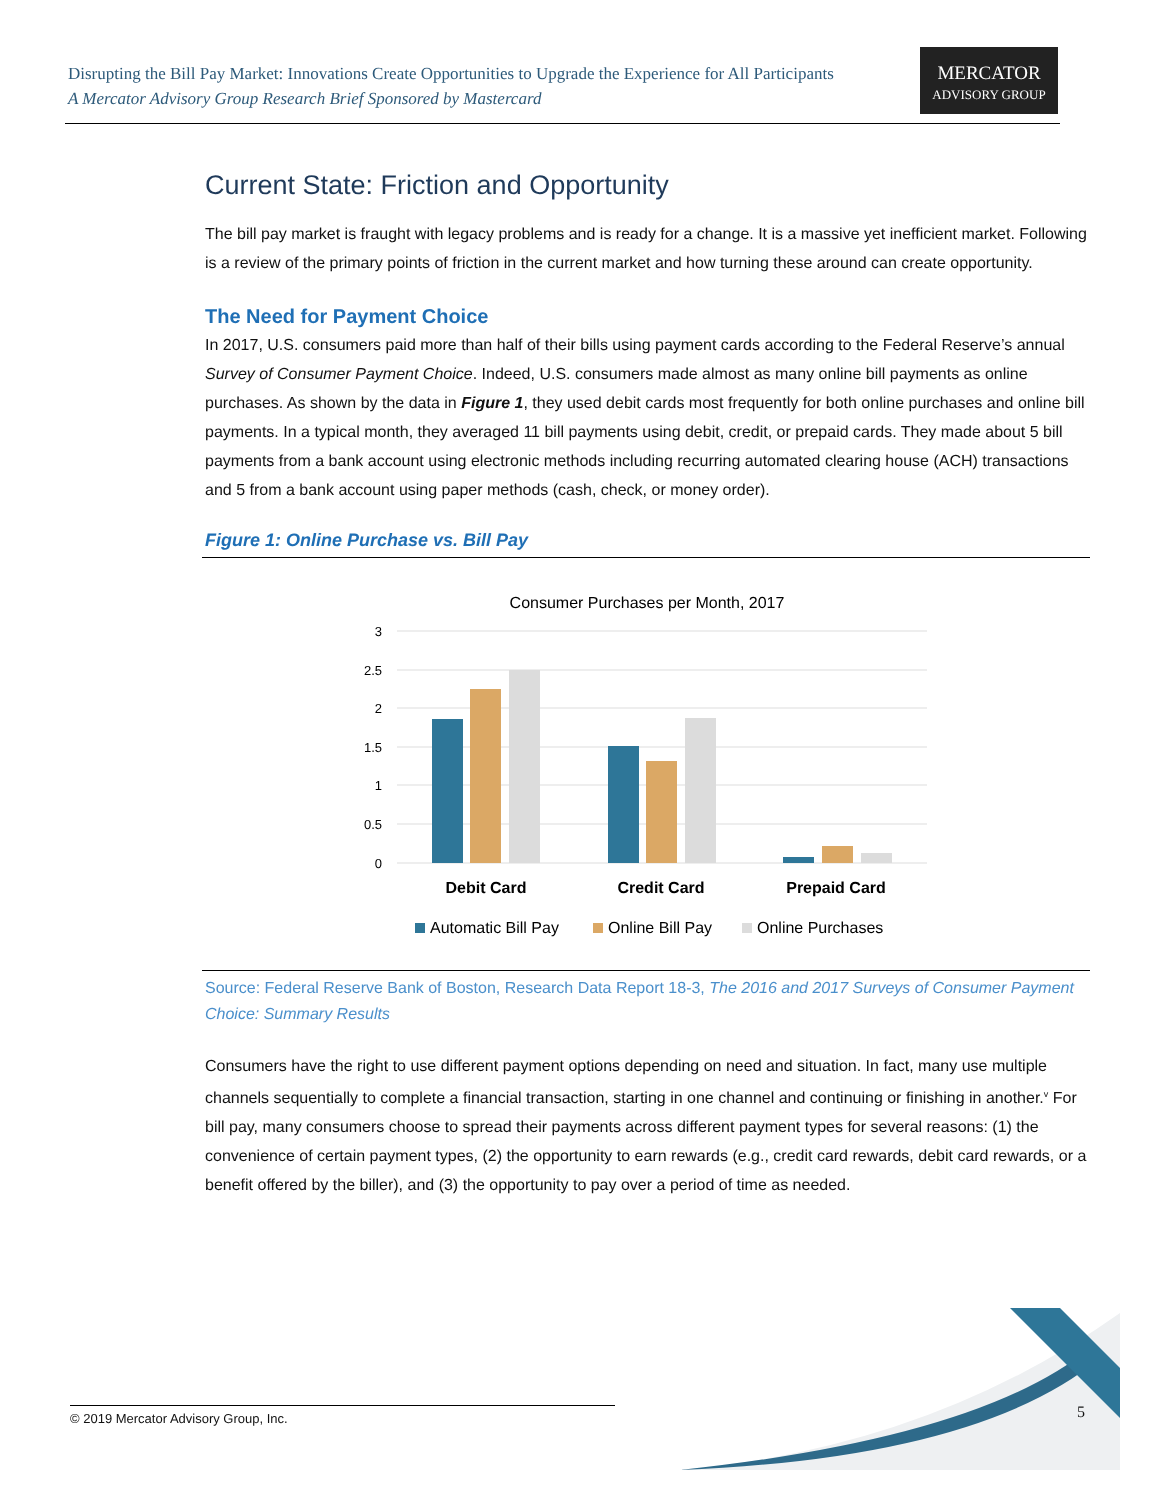Disrupting the Bill Pay Market: Innovations Create Opportunities to Upgrade the Experience for All Participants
A Mercator Advisory Group Research Brief Sponsored by Mastercard
MERCATOR
ADVISORY GROUP
Current State: Friction and Opportunity
The bill pay market is fraught with legacy problems and is ready for a change. It is a massive yet inefficient market. Following is a review of the primary points of friction in the current market and how turning these around can create opportunity.
The Need for Payment Choice
In 2017, U.S. consumers paid more than half of their bills using payment cards according to the Federal Reserve’s annual Survey of Consumer Payment Choice. Indeed, U.S. consumers made almost as many online bill payments as online purchases. As shown by the data in Figure 1, they used debit cards most frequently for both online purchases and online bill payments. In a typical month, they averaged 11 bill payments using debit, credit, or prepaid cards. They made about 5 bill payments from a bank account using electronic methods including recurring automated clearing house (ACH) transactions and 5 from a bank account using paper methods (cash, check, or money order).
Figure 1: Online Purchase vs. Bill Pay
Consumer Purchases per Month, 2017
3
2.5
2
1.5
1
0.5
0
Debit Card
Credit Card
Prepaid Card
Automatic Bill Pay
Online Bill Pay
Online Purchases
Source: Federal Reserve Bank of Boston, Research Data Report 18-3, The 2016 and 2017 Surveys of Consumer Payment Choice: Summary Results
Consumers have the right to use different payment options depending on need and situation. In fact, many use multiple channels sequentially to complete a financial transaction, starting in one channel and continuing or finishing in another.<sup>v</sup> For bill pay, many consumers choose to spread their payments across different payment types for several reasons: (1) the convenience of certain payment types, (2) the opportunity to earn rewards (e.g., credit card rewards, debit card rewards, or a benefit offered by the biller), and (3) the opportunity to pay over a period of time as needed.
© 2019 Mercator Advisory Group, Inc. 5